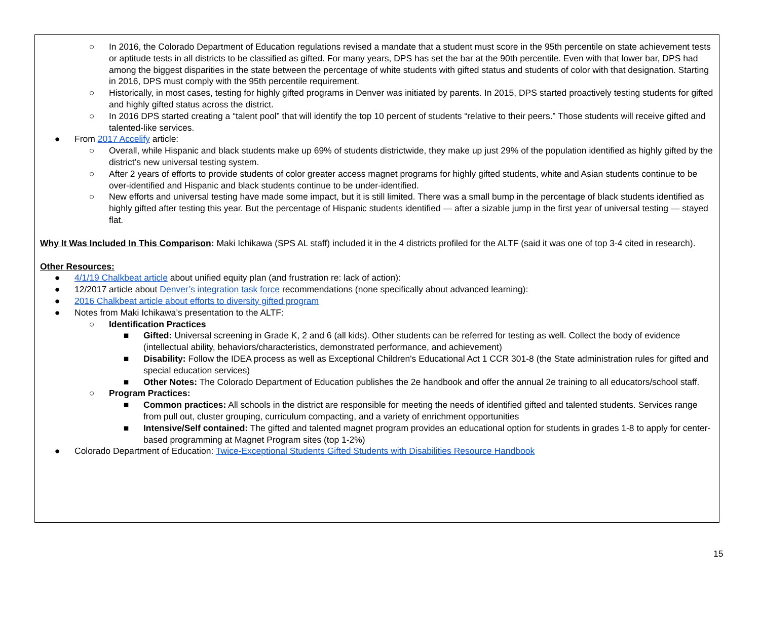○ In 2016, the Colorado Department of Education regulations revised a mandate that a student must score in the 95th percentile on state achievement tests or aptitude tests in all districts to be classified as gifted. For many years, DPS has set the bar at the 90th percentile. Even with that lower bar, DPS had among the biggest disparities in the state between the percentage of white students with gifted status and students of color with that designation. Starting in 2016, DPS must comply with the 95th percentile requirement.
○ Historically, in most cases, testing for highly gifted programs in Denver was initiated by parents. In 2015, DPS started proactively testing students for gifted and highly gifted status across the district.
○ In 2016 DPS started creating a “talent pool” that will identify the top 10 percent of students “relative to their peers.” Those students will receive gifted and talented-like services.
● From 2017 Accelify article:
○ Overall, while Hispanic and black students make up 69% of students districtwide, they make up just 29% of the population identified as highly gifted by the district’s new universal testing system.
○ After 2 years of efforts to provide students of color greater access magnet programs for highly gifted students, white and Asian students continue to be over-identified and Hispanic and black students continue to be under-identified.
○ New efforts and universal testing have made some impact, but it is still limited. There was a small bump in the percentage of black students identified as highly gifted after testing this year. But the percentage of Hispanic students identified — after a sizable jump in the first year of universal testing — stayed flat.
Why It Was Included In This Comparison: Maki Ichikawa (SPS AL staff) included it in the 4 districts profiled for the ALTF (said it was one of top 3-4 cited in research).
Other Resources:
● 4/1/19 Chalkbeat article about unified equity plan (and frustration re: lack of action):
● 12/2017 article about Denver’s integration task force recommendations (none specifically about advanced learning):
● 2016 Chalkbeat article about efforts to diversity gifted program
● Notes from Maki Ichikawa’s presentation to the ALTF:
○ Identification Practices
■ Gifted: Universal screening in Grade K, 2 and 6 (all kids). Other students can be referred for testing as well. Collect the body of evidence (intellectual ability, behaviors/characteristics, demonstrated performance, and achievement)
■ Disability: Follow the IDEA process as well as Exceptional Children's Educational Act 1 CCR 301-8 (the State administration rules for gifted and special education services)
■ Other Notes: The Colorado Department of Education publishes the 2e handbook and offer the annual 2e training to all educators/school staff.
○ Program Practices:
■ Common practices: All schools in the district are responsible for meeting the needs of identified gifted and talented students. Services range from pull out, cluster grouping, curriculum compacting, and a variety of enrichment opportunities
■ Intensive/Self contained: The gifted and talented magnet program provides an educational option for students in grades 1-8 to apply for center-based programming at Magnet Program sites (top 1-2%)
● Colorado Department of Education: Twice-Exceptional Students Gifted Students with Disabilities Resource Handbook
15